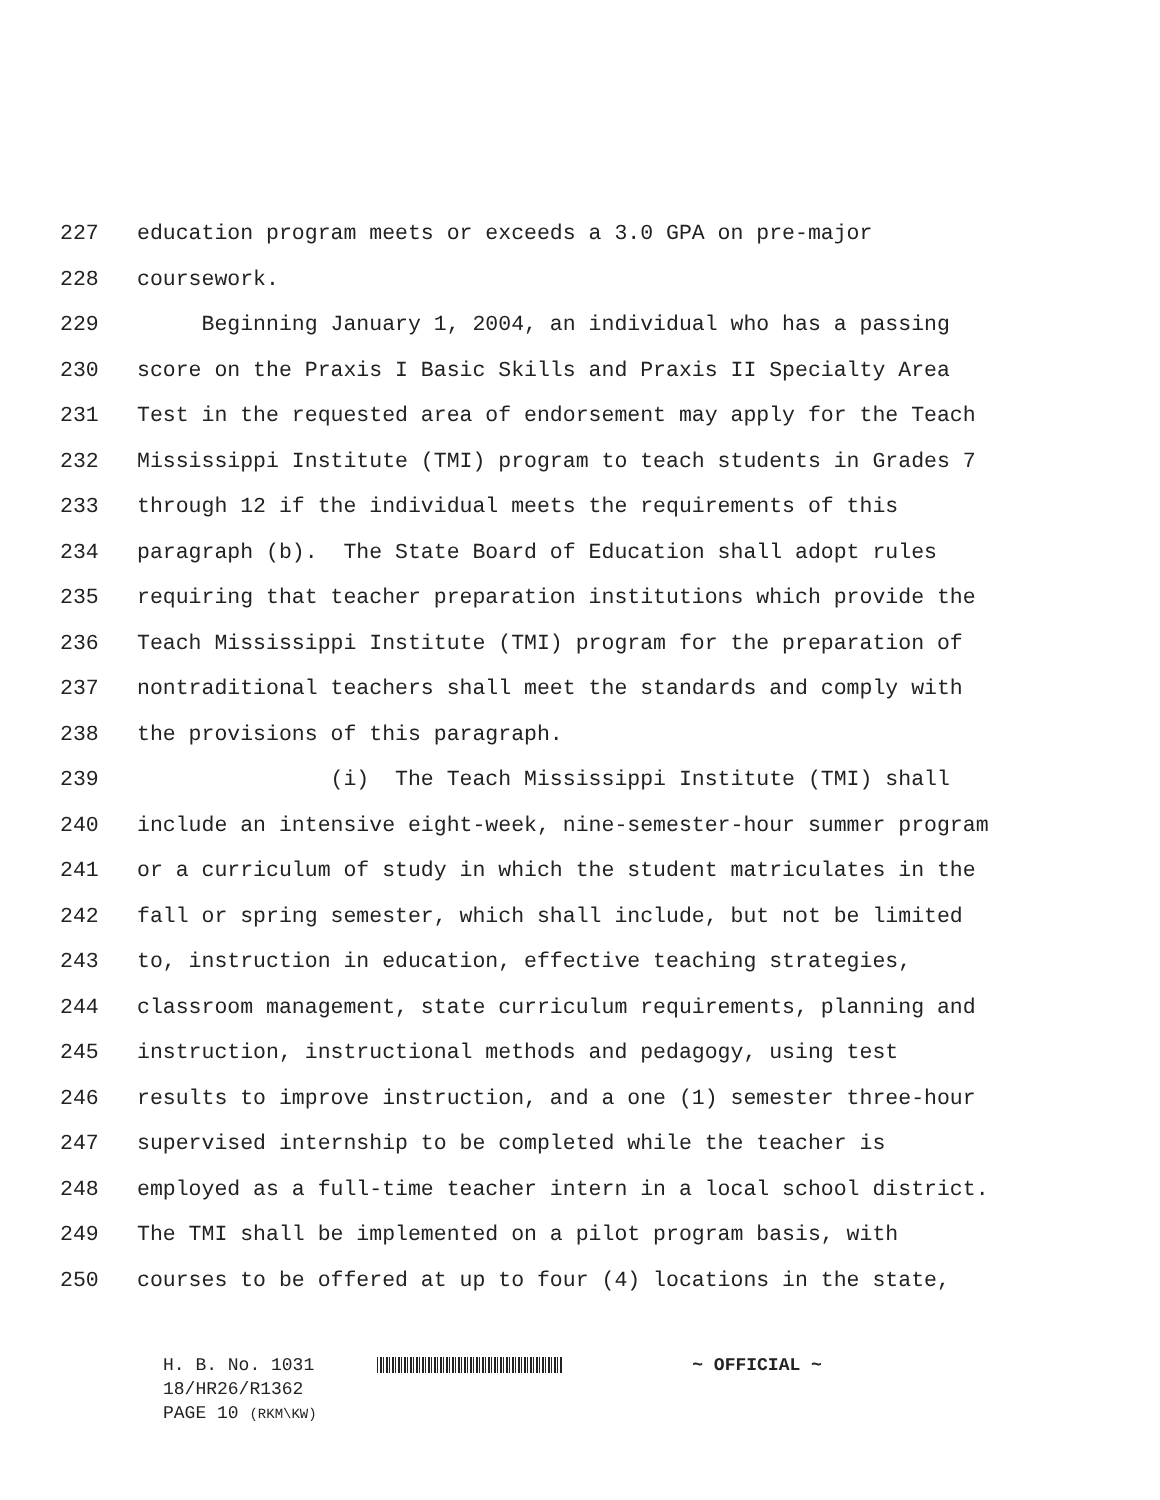227 education program meets or exceeds a 3.0 GPA on pre-major
228 coursework.
229 Beginning January 1, 2004, an individual who has a passing
230 score on the Praxis I Basic Skills and Praxis II Specialty Area
231 Test in the requested area of endorsement may apply for the Teach
232 Mississippi Institute (TMI) program to teach students in Grades 7
233 through 12 if the individual meets the requirements of this
234 paragraph (b). The State Board of Education shall adopt rules
235 requiring that teacher preparation institutions which provide the
236 Teach Mississippi Institute (TMI) program for the preparation of
237 nontraditional teachers shall meet the standards and comply with
238 the provisions of this paragraph.
239 (i) The Teach Mississippi Institute (TMI) shall
240 include an intensive eight-week, nine-semester-hour summer program
241 or a curriculum of study in which the student matriculates in the
242 fall or spring semester, which shall include, but not be limited
243 to, instruction in education, effective teaching strategies,
244 classroom management, state curriculum requirements, planning and
245 instruction, instructional methods and pedagogy, using test
246 results to improve instruction, and a one (1) semester three-hour
247 supervised internship to be completed while the teacher is
248 employed as a full-time teacher intern in a local school district.
249 The TMI shall be implemented on a pilot program basis, with
250 courses to be offered at up to four (4) locations in the state,
H. B. No. 1031 ~ OFFICIAL ~
18/HR26/R1362
PAGE 10 (RKM\KW)